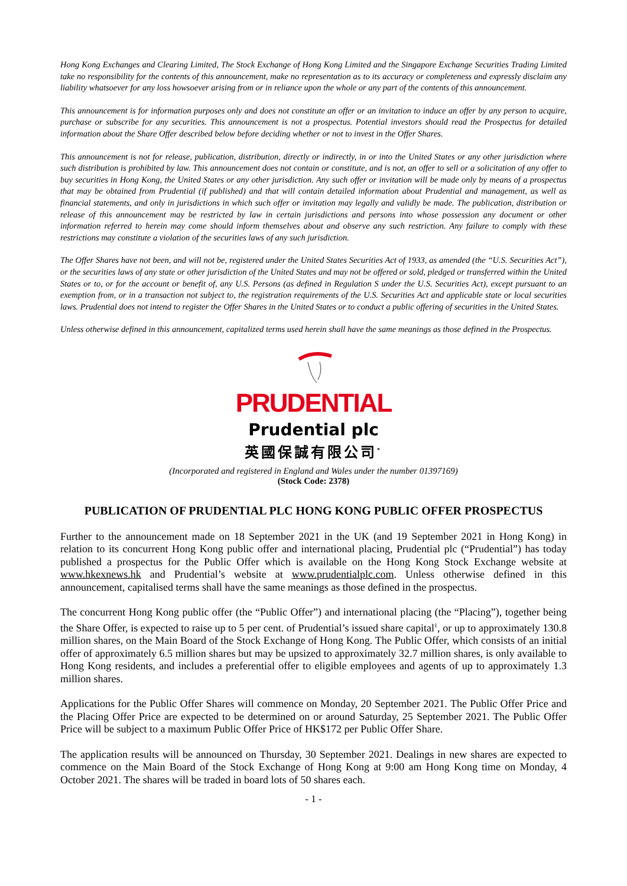Hong Kong Exchanges and Clearing Limited, The Stock Exchange of Hong Kong Limited and the Singapore Exchange Securities Trading Limited take no responsibility for the contents of this announcement, make no representation as to its accuracy or completeness and expressly disclaim any liability whatsoever for any loss howsoever arising from or in reliance upon the whole or any part of the contents of this announcement.
This announcement is for information purposes only and does not constitute an offer or an invitation to induce an offer by any person to acquire, purchase or subscribe for any securities. This announcement is not a prospectus. Potential investors should read the Prospectus for detailed information about the Share Offer described below before deciding whether or not to invest in the Offer Shares.
This announcement is not for release, publication, distribution, directly or indirectly, in or into the United States or any other jurisdiction where such distribution is prohibited by law. This announcement does not contain or constitute, and is not, an offer to sell or a solicitation of any offer to buy securities in Hong Kong, the United States or any other jurisdiction. Any such offer or invitation will be made only by means of a prospectus that may be obtained from Prudential (if published) and that will contain detailed information about Prudential and management, as well as financial statements, and only in jurisdictions in which such offer or invitation may legally and validly be made. The publication, distribution or release of this announcement may be restricted by law in certain jurisdictions and persons into whose possession any document or other information referred to herein may come should inform themselves about and observe any such restriction. Any failure to comply with these restrictions may constitute a violation of the securities laws of any such jurisdiction.
The Offer Shares have not been, and will not be, registered under the United States Securities Act of 1933, as amended (the “U.S. Securities Act”), or the securities laws of any state or other jurisdiction of the United States and may not be offered or sold, pledged or transferred within the United States or to, or for the account or benefit of, any U.S. Persons (as defined in Regulation S under the U.S. Securities Act), except pursuant to an exemption from, or in a transaction not subject to, the registration requirements of the U.S. Securities Act and applicable state or local securities laws. Prudential does not intend to register the Offer Shares in the United States or to conduct a public offering of securities in the United States.
Unless otherwise defined in this announcement, capitalized terms used herein shall have the same meanings as those defined in the Prospectus.
PRUDENTIAL
Prudential plc
英國保誠有限公司<sup>*</sup>
(Incorporated and registered in England and Wales under the number 01397169)
(Stock Code: 2378)
PUBLICATION OF PRUDENTIAL PLC HONG KONG PUBLIC OFFER PROSPECTUS
Further to the announcement made on 18 September 2021 in the UK (and 19 September 2021 in Hong Kong) in relation to its concurrent Hong Kong public offer and international placing, Prudential plc (“Prudential”) has today published a prospectus for the Public Offer which is available on the Hong Kong Stock Exchange website at www.hkexnews.hk and Prudential’s website at www.prudentialplc.com. Unless otherwise defined in this announcement, capitalised terms shall have the same meanings as those defined in the prospectus.
The concurrent Hong Kong public offer (the “Public Offer”) and international placing (the “Placing”), together being the Share Offer, is expected to raise up to 5 per cent. of Prudential’s issued share capital<sup>1</sup>, or up to approximately 130.8 million shares, on the Main Board of the Stock Exchange of Hong Kong. The Public Offer, which consists of an initial offer of approximately 6.5 million shares but may be upsized to approximately 32.7 million shares, is only available to Hong Kong residents, and includes a preferential offer to eligible employees and agents of up to approximately 1.3 million shares.
Applications for the Public Offer Shares will commence on Monday, 20 September 2021. The Public Offer Price and the Placing Offer Price are expected to be determined on or around Saturday, 25 September 2021. The Public Offer Price will be subject to a maximum Public Offer Price of HK$172 per Public Offer Share.
The application results will be announced on Thursday, 30 September 2021. Dealings in new shares are expected to commence on the Main Board of the Stock Exchange of Hong Kong at 9:00 am Hong Kong time on Monday, 4 October 2021. The shares will be traded in board lots of 50 shares each.
- 1 -